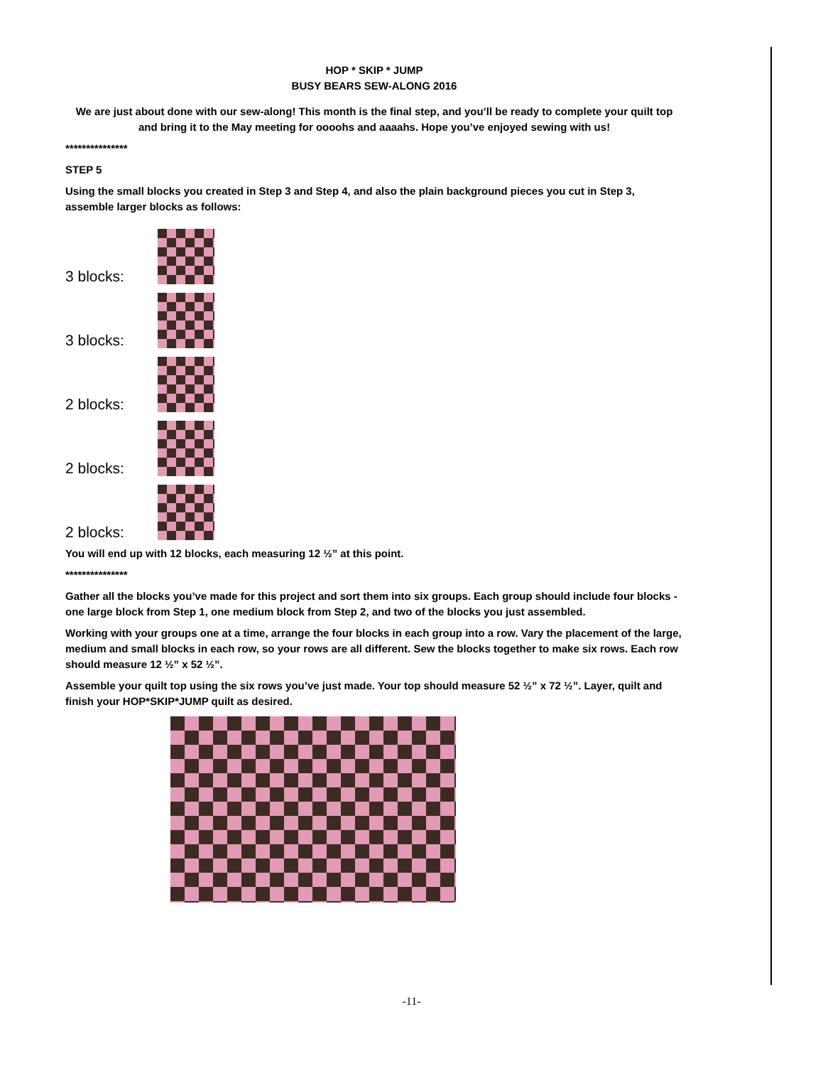HOP * SKIP * JUMP
BUSY BEARS SEW-ALONG 2016
We are just about done with our sew-along! This month is the final step, and you’ll be ready to complete your quilt top and bring it to the May meeting for oooohs and aaaahs. Hope you’ve enjoyed sewing with us!
***************
STEP 5
Using the small blocks you created in Step 3 and Step 4, and also the plain background pieces you cut in Step 3, assemble larger blocks as follows:
3 blocks:
3 blocks:
2 blocks:
2 blocks:
2 blocks:
You will end up with 12 blocks, each measuring 12 ½” at this point.
***************
Gather all the blocks you’ve made for this project and sort them into six groups. Each group should include four blocks - one large block from Step 1, one medium block from Step 2, and two of the blocks you just assembled.
Working with your groups one at a time, arrange the four blocks in each group into a row. Vary the placement of the large, medium and small blocks in each row, so your rows are all different. Sew the blocks together to make six rows. Each row should measure 12 ½” x 52 ½”.
Assemble your quilt top using the six rows you’ve just made. Your top should measure 52 ½” x 72 ½”. Layer, quilt and finish your HOP*SKIP*JUMP quilt as desired.
-11-